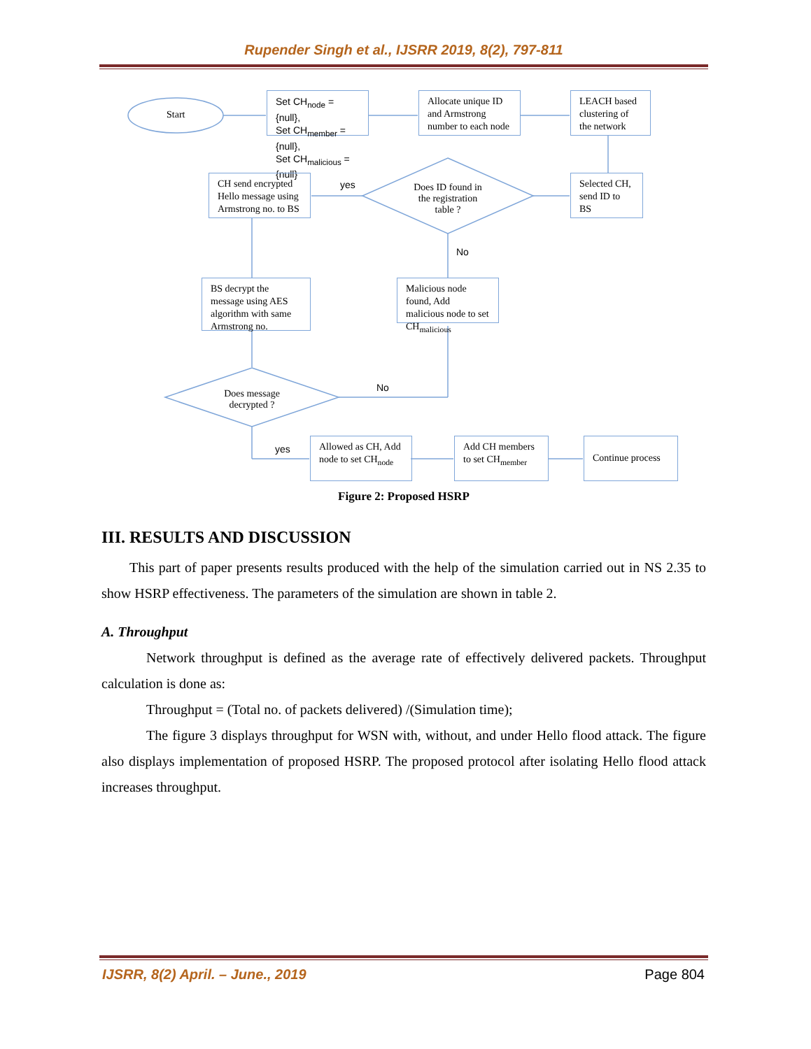Rupender Singh et al., IJSRR 2019, 8(2), 797-811
Start
Set CH<sub>node</sub> = {null},
Set CH<sub>member</sub> = {null},
Set CH<sub>malicious</sub> = {null}
Allocate unique ID and Armstrong number to each node
LEACH based clustering of the network
Selected CH, send ID to BS
CH send encrypted Hello message using Armstrong no. to BS
yes
Does ID found in the registration table ?
No
BS decrypt the message using AES algorithm with same Armstrong no.
Malicious node found, Add malicious node to set CH<sub>malicious</sub>
No
Does message decrypted ?
yes
Allowed as CH, Add node to set CH<sub>node</sub>
Add CH members to set CH<sub>member</sub>
Continue process
Figure 2: Proposed HSRP
III. RESULTS AND DISCUSSION
This part of paper presents results produced with the help of the simulation carried out in NS 2.35 to show HSRP effectiveness. The parameters of the simulation are shown in table 2.
A. Throughput
Network throughput is defined as the average rate of effectively delivered packets. Throughput calculation is done as:
Throughput = (Total no. of packets delivered) /(Simulation time);
The figure 3 displays throughput for WSN with, without, and under Hello flood attack. The figure also displays implementation of proposed HSRP. The proposed protocol after isolating Hello flood attack increases throughput.
IJSRR, 8(2) April. – June., 2019 Page 804